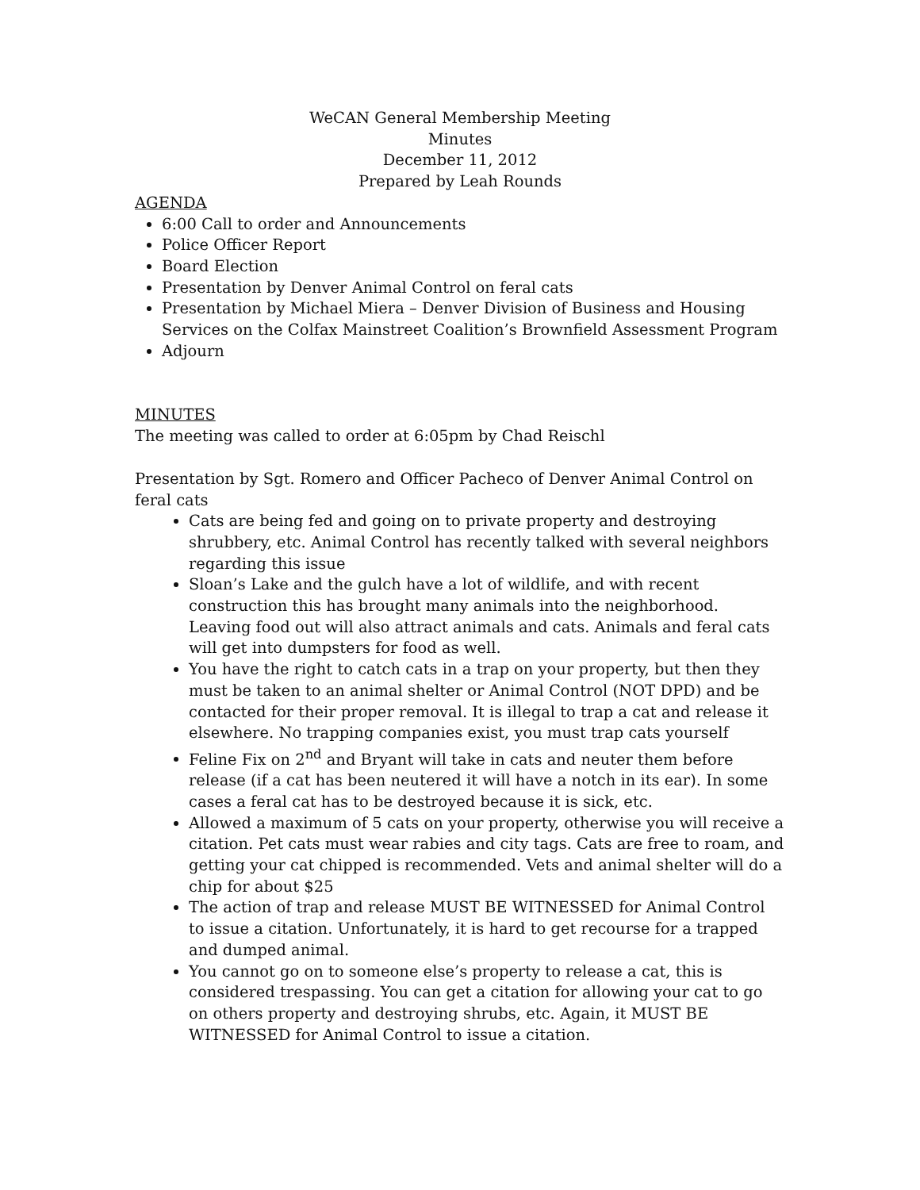WeCAN General Membership Meeting
Minutes
December 11, 2012
Prepared by Leah Rounds
AGENDA
6:00 Call to order and Announcements
Police Officer Report
Board Election
Presentation by Denver Animal Control on feral cats
Presentation by Michael Miera – Denver Division of Business and Housing Services on the Colfax Mainstreet Coalition’s Brownfield Assessment Program
Adjourn
MINUTES
The meeting was called to order at 6:05pm by Chad Reischl
Presentation by Sgt. Romero and Officer Pacheco of Denver Animal Control on feral cats
Cats are being fed and going on to private property and destroying shrubbery, etc. Animal Control has recently talked with several neighbors regarding this issue
Sloan’s Lake and the gulch have a lot of wildlife, and with recent construction this has brought many animals into the neighborhood. Leaving food out will also attract animals and cats. Animals and feral cats will get into dumpsters for food as well.
You have the right to catch cats in a trap on your property, but then they must be taken to an animal shelter or Animal Control (NOT DPD) and be contacted for their proper removal. It is illegal to trap a cat and release it elsewhere. No trapping companies exist, you must trap cats yourself
Feline Fix on 2<sup>nd</sup> and Bryant will take in cats and neuter them before release (if a cat has been neutered it will have a notch in its ear). In some cases a feral cat has to be destroyed because it is sick, etc.
Allowed a maximum of 5 cats on your property, otherwise you will receive a citation. Pet cats must wear rabies and city tags. Cats are free to roam, and getting your cat chipped is recommended. Vets and animal shelter will do a chip for about $25
The action of trap and release MUST BE WITNESSED for Animal Control to issue a citation. Unfortunately, it is hard to get recourse for a trapped and dumped animal.
You cannot go on to someone else’s property to release a cat, this is considered trespassing. You can get a citation for allowing your cat to go on others property and destroying shrubs, etc. Again, it MUST BE WITNESSED for Animal Control to issue a citation.